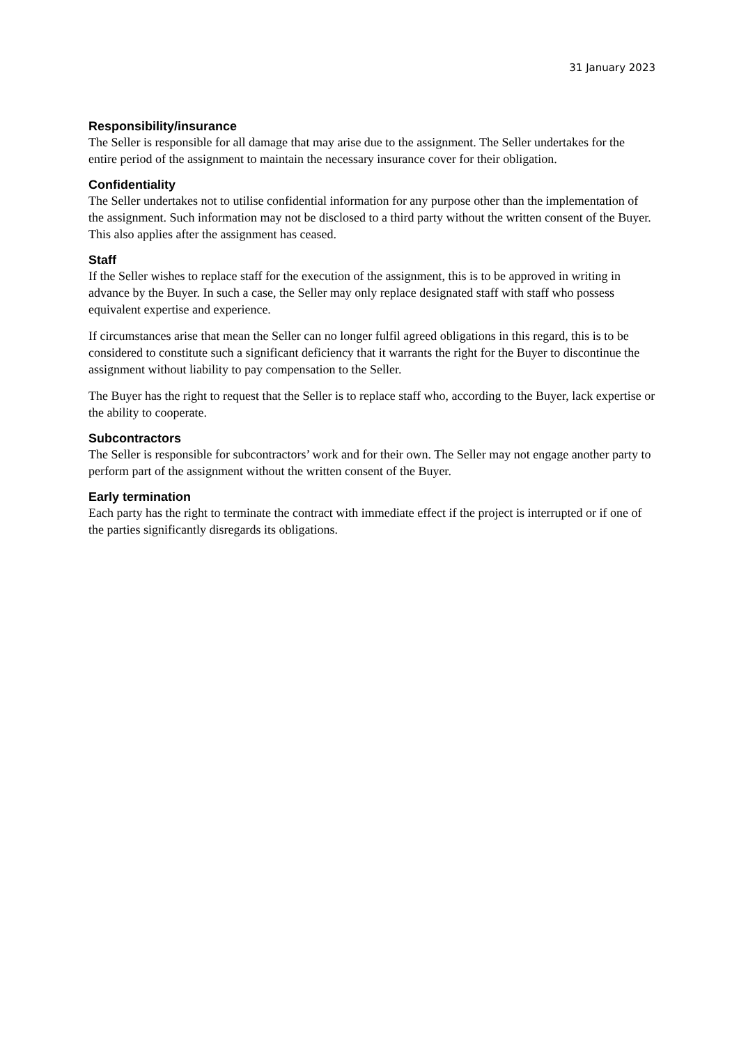31 January 2023
Responsibility/insurance
The Seller is responsible for all damage that may arise due to the assignment. The Seller undertakes for the entire period of the assignment to maintain the necessary insurance cover for their obligation.
Confidentiality
The Seller undertakes not to utilise confidential information for any purpose other than the implementation of the assignment. Such information may not be disclosed to a third party without the written consent of the Buyer. This also applies after the assignment has ceased.
Staff
If the Seller wishes to replace staff for the execution of the assignment, this is to be approved in writing in advance by the Buyer. In such a case, the Seller may only replace designated staff with staff who possess equivalent expertise and experience.
If circumstances arise that mean the Seller can no longer fulfil agreed obligations in this regard, this is to be considered to constitute such a significant deficiency that it warrants the right for the Buyer to discontinue the assignment without liability to pay compensation to the Seller.
The Buyer has the right to request that the Seller is to replace staff who, according to the Buyer, lack expertise or the ability to cooperate.
Subcontractors
The Seller is responsible for subcontractors’ work and for their own. The Seller may not engage another party to perform part of the assignment without the written consent of the Buyer.
Early termination
Each party has the right to terminate the contract with immediate effect if the project is interrupted or if one of the parties significantly disregards its obligations.